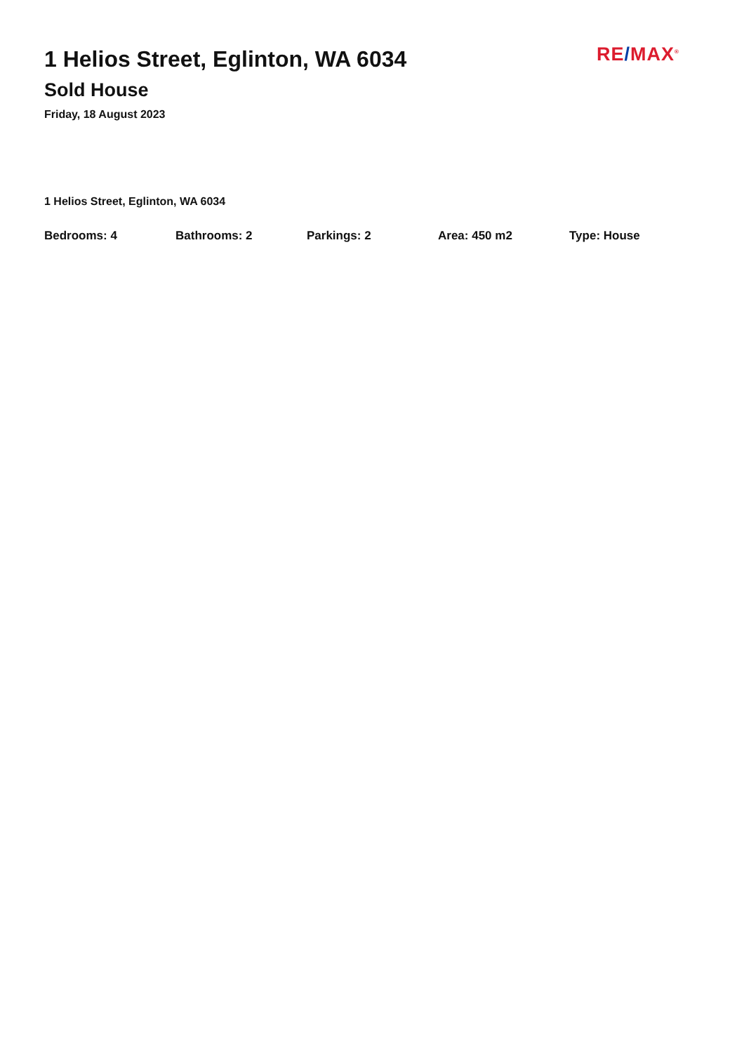1 Helios Street, Eglinton, WA 6034
Sold House
Friday, 18 August 2023
RE/MAX<sup>®</sup>
1 Helios Street, Eglinton, WA 6034
Bedrooms: 4 Bathrooms: 2 Parkings: 2 Area: 450 m2 Type: House